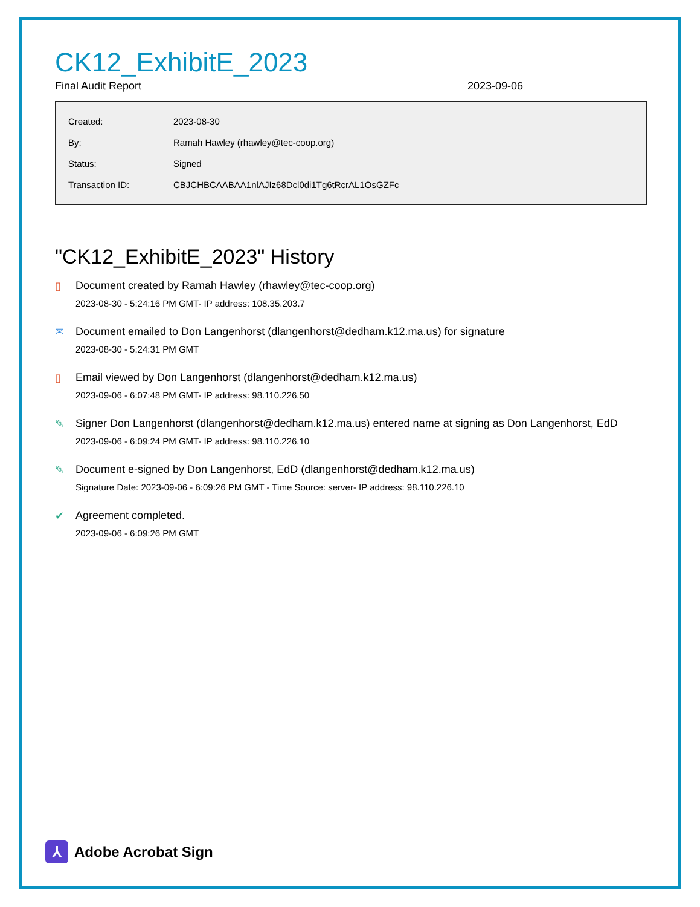CK12_ExhibitE_2023
Final Audit Report 2023-09-06
| Created: | 2023-08-30 |
| By: | Ramah Hawley (rhawley@tec-coop.org) |
| Status: | Signed |
| Transaction ID: | CBJCHBCAABAA1nlAJIz68Dcl0di1Tg6tRcrAL1OsGZFc |
"CK12_ExhibitE_2023" History
▯ Document created by Ramah Hawley (rhawley@tec-coop.org)
2023-08-30 - 5:24:16 PM GMT- IP address: 108.35.203.7
✉ Document emailed to Don Langenhorst (dlangenhorst@dedham.k12.ma.us) for signature
2023-08-30 - 5:24:31 PM GMT
▯ Email viewed by Don Langenhorst (dlangenhorst@dedham.k12.ma.us)
2023-09-06 - 6:07:48 PM GMT- IP address: 98.110.226.50
✎ Signer Don Langenhorst (dlangenhorst@dedham.k12.ma.us) entered name at signing as Don Langenhorst, EdD
2023-09-06 - 6:09:24 PM GMT- IP address: 98.110.226.10
✎ Document e-signed by Don Langenhorst, EdD (dlangenhorst@dedham.k12.ma.us)
Signature Date: 2023-09-06 - 6:09:26 PM GMT - Time Source: server- IP address: 98.110.226.10
✔ Agreement completed.
2023-09-06 - 6:09:26 PM GMT
⅄
Adobe Acrobat Sign